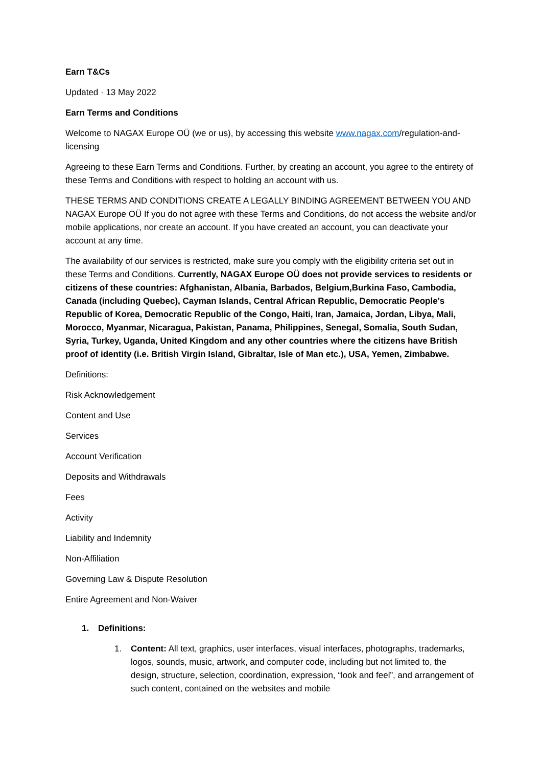Earn T&Cs
Updated · 13 May 2022
Earn Terms and Conditions
Welcome to NAGAX Europe OÜ (we or us), by accessing this website www.nagax.com/regulation-and-licensing
Agreeing to these Earn Terms and Conditions. Further, by creating an account, you agree to the entirety of these Terms and Conditions with respect to holding an account with us.
THESE TERMS AND CONDITIONS CREATE A LEGALLY BINDING AGREEMENT BETWEEN YOU AND NAGAX Europe OÜ If you do not agree with these Terms and Conditions, do not access the website and/or mobile applications, nor create an account. If you have created an account, you can deactivate your account at any time.
The availability of our services is restricted, make sure you comply with the eligibility criteria set out in these Terms and Conditions. Currently, NAGAX Europe OÜ does not provide services to residents or citizens of these countries: Afghanistan, Albania, Barbados, Belgium,Burkina Faso, Cambodia, Canada (including Quebec), Cayman Islands, Central African Republic, Democratic People's Republic of Korea, Democratic Republic of the Congo, Haiti, Iran, Jamaica, Jordan, Libya, Mali, Morocco, Myanmar, Nicaragua, Pakistan, Panama, Philippines, Senegal, Somalia, South Sudan, Syria, Turkey, Uganda, United Kingdom and any other countries where the citizens have British proof of identity (i.e. British Virgin Island, Gibraltar, Isle of Man etc.), USA, Yemen, Zimbabwe.
Definitions:
Risk Acknowledgement
Content and Use
Services
Account Verification
Deposits and Withdrawals
Fees
Activity
Liability and Indemnity
Non-Affiliation
Governing Law & Dispute Resolution
Entire Agreement and Non-Waiver
1. Definitions:
1. Content: All text, graphics, user interfaces, visual interfaces, photographs, trademarks, logos, sounds, music, artwork, and computer code, including but not limited to, the design, structure, selection, coordination, expression, “look and feel”, and arrangement of such content, contained on the websites and mobile